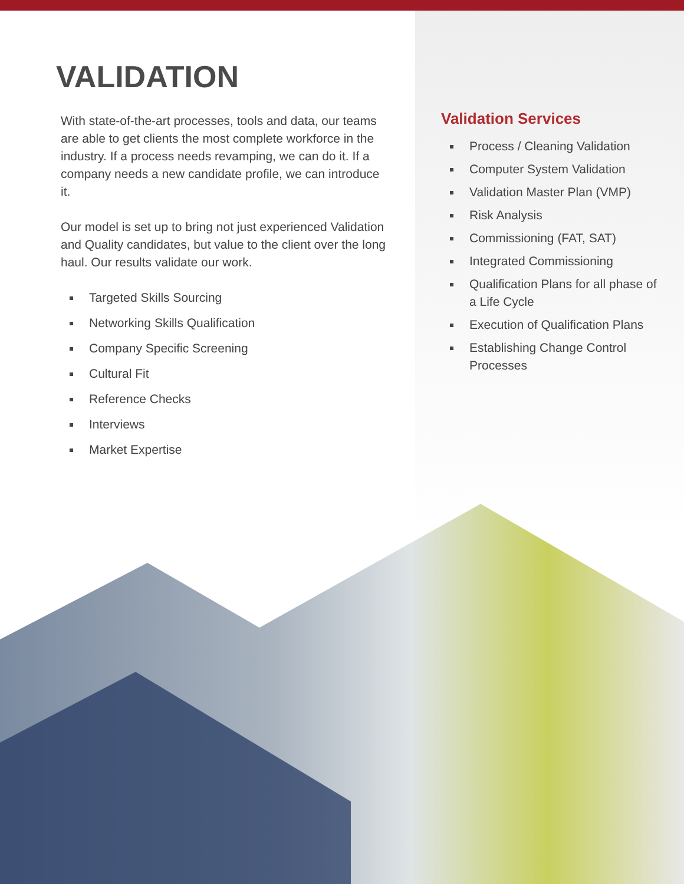VALIDATION
With state-of-the-art processes, tools and data, our teams are able to get clients the most complete workforce in the industry. If a process needs revamping, we can do it. If a company needs a new candidate profile, we can introduce it.
Our model is set up to bring not just experienced Validation and Quality candidates, but value to the client over the long haul. Our results validate our work.
Targeted Skills Sourcing
Networking Skills Qualification
Company Specific Screening
Cultural Fit
Reference Checks
Interviews
Market Expertise
Validation Services
Process / Cleaning Validation
Computer System Validation
Validation Master Plan (VMP)
Risk Analysis
Commissioning (FAT, SAT)
Integrated Commissioning
Qualification Plans for all phase of a Life Cycle
Execution of Qualification Plans
Establishing Change Control Processes